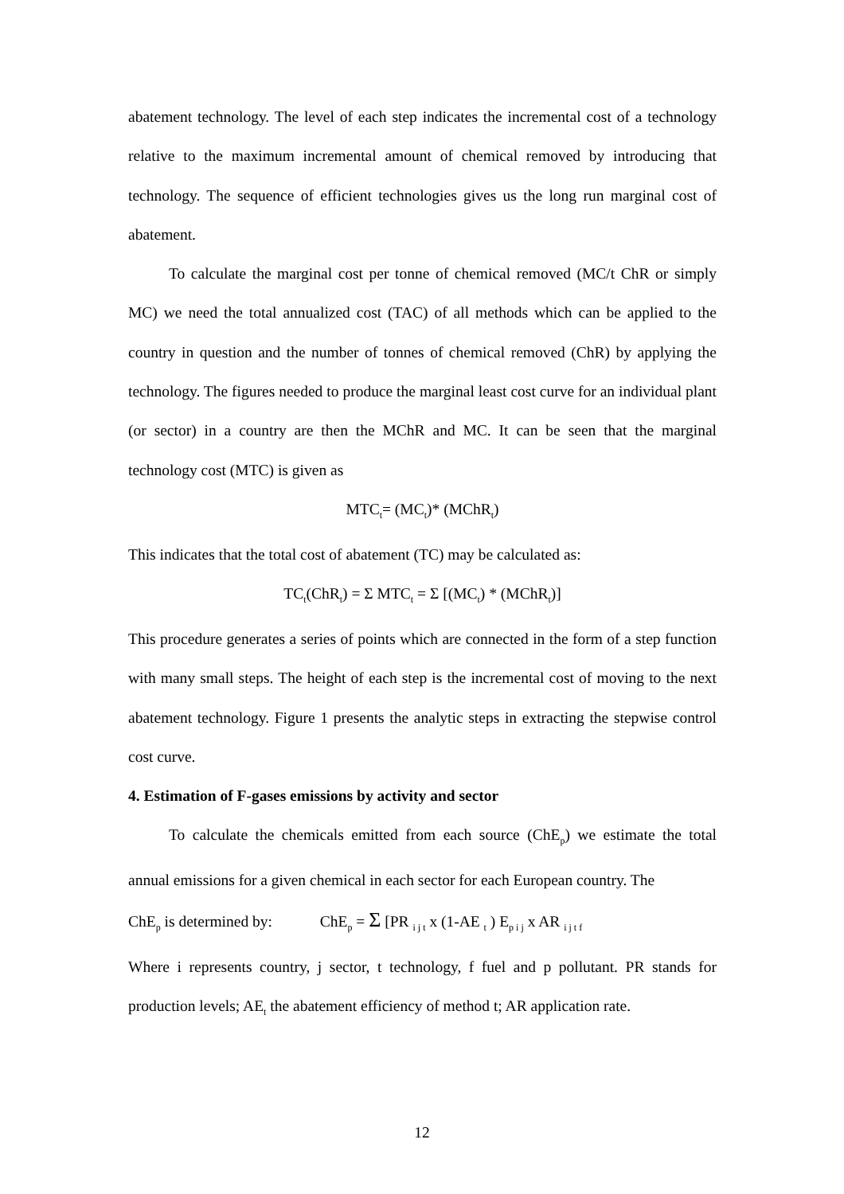abatement technology. The level of each step indicates the incremental cost of a technology relative to the maximum incremental amount of chemical removed by introducing that technology. The sequence of efficient technologies gives us the long run marginal cost of abatement.
To calculate the marginal cost per tonne of chemical removed (MC/t ChR or simply MC) we need the total annualized cost (TAC) of all methods which can be applied to the country in question and the number of tonnes of chemical removed (ChR) by applying the technology. The figures needed to produce the marginal least cost curve for an individual plant (or sector) in a country are then the MChR and MC. It can be seen that the marginal technology cost (MTC) is given as
MTC<sub>t</sub>= (MC<sub>t</sub>)* (MChR<sub>t</sub>)
This indicates that the total cost of abatement (TC) may be calculated as:
TC<sub>t</sub>(ChR<sub>t</sub>) = Σ MTC<sub>t</sub> = Σ [(MC<sub>t</sub>) * (MChR<sub>t</sub>)]
This procedure generates a series of points which are connected in the form of a step function with many small steps. The height of each step is the incremental cost of moving to the next abatement technology. Figure 1 presents the analytic steps in extracting the stepwise control cost curve.
4. Estimation of F-gases emissions by activity and sector
To calculate the chemicals emitted from each source (ChE<sub>p</sub>) we estimate the total annual emissions for a given chemical in each sector for each European country. The
ChE<sub>p</sub> is determined by: ChE<sub>p</sub> = Σ [PR <sub>i j t</sub> x (1-AE <sub>t</sub> ) E<sub>p i j</sub> x AR <sub>i j t f</sub>
Where i represents country, j sector, t technology, f fuel and p pollutant. PR stands for production levels; AE<sub>t</sub> the abatement efficiency of method t; AR application rate.
12